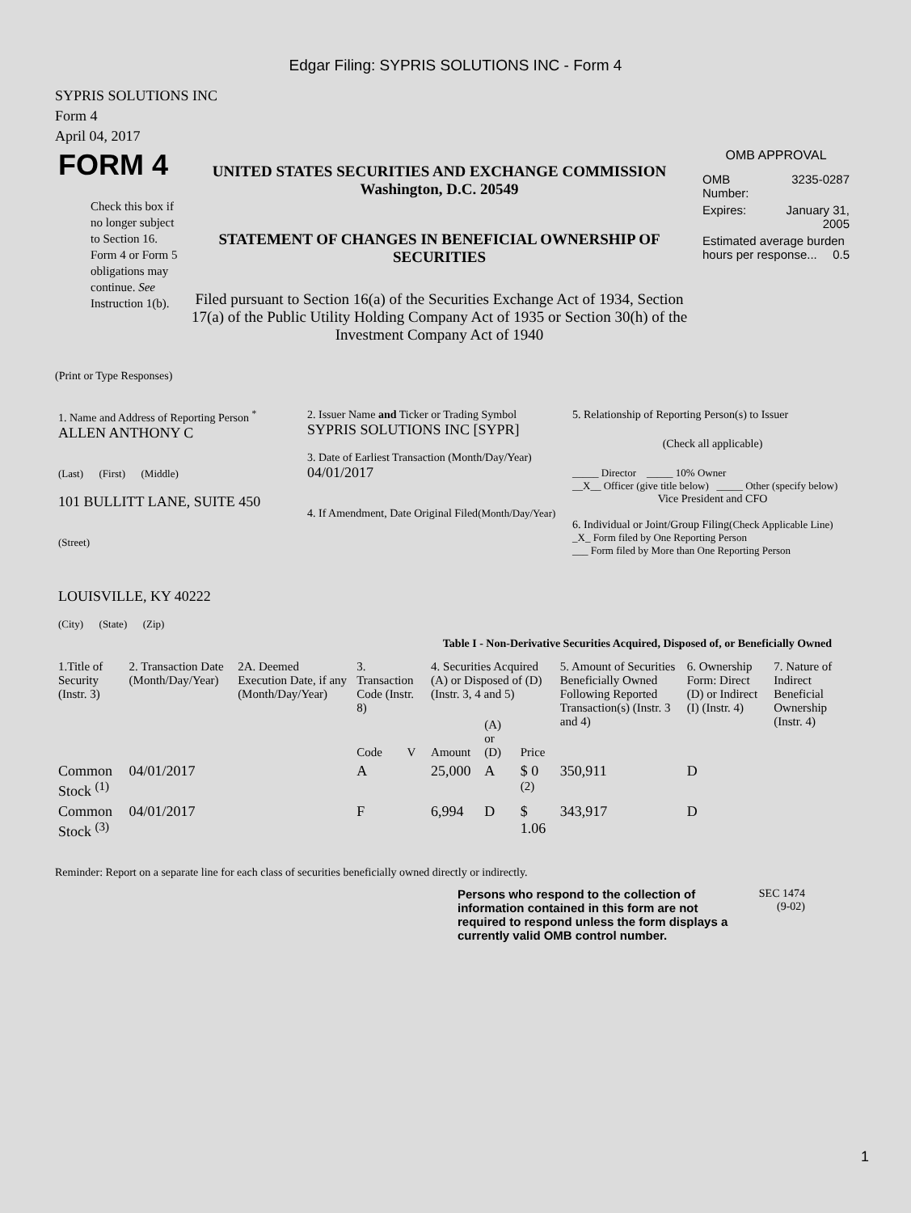Edgar Filing: SYPRIS SOLUTIONS INC - Form 4
SYPRIS SOLUTIONS INC
Form 4
April 04, 2017
| FORM 4 Check this box if no longer subject to Section 16. Form 4 or Form 5 obligations may continue. See Instruction 1(b). | UNITED STATES SECURITIES AND EXCHANGE COMMISSION Washington, D.C. 20549 STATEMENT OF CHANGES IN BENEFICIAL OWNERSHIP OF SECURITIES Filed pursuant to Section 16(a) of the Securities Exchange Act of 1934, Section 17(a) of the Public Utility Holding Company Act of 1935 or Section 30(h) of the Investment Company Act of 1940 | OMB APPROVAL / OMB Number: / 3235-0287 / / Expires: / January 31, 2005 / / Estimated average burden hours per response... 0.5 / / |
(Print or Type Responses)
| 1. Name and Address of Reporting Person <sup>*</sup> ALLEN ANTHONY C (Last) (First) (Middle) 101 BULLITT LANE, SUITE 450 (Street) LOUISVILLE, KY 40222 (City) (State) (Zip) | 2. Issuer Name and Ticker or Trading Symbol SYPRIS SOLUTIONS INC [SYPR] 3. Date of Earliest Transaction (Month/Day/Year) 04/01/2017 4. If Amendment, Date Original Filed (Month/Day/Year) | 5. Relationship of Reporting Person(s) to Issuer (Check all applicable) _____ Director _____ 10% Owner __X__ Officer (give title below) _____ Other (specify below) Vice President and CFO 6. Individual or Joint/Group Filing (Check Applicable Line) _X_ Form filed by One Reporting Person ___ Form filed by More than One Reporting Person |
Table I - Non-Derivative Securities Acquired, Disposed of, or Beneficially Owned
| 1.Title of Security (Instr. 3) | 2. Transaction Date (Month/Day/Year) | 2A. Deemed Execution Date, if any (Month/Day/Year) | 3. Transaction Code (Instr. 8) | | 4. Securities Acquired (A) or Disposed of (D) (Instr. 3, 4 and 5) | | | 5. Amount of Securities Beneficially Owned Following Reported Transaction(s) (Instr. 3 and 4) | 6. Ownership Form: Direct (D) or Indirect (I) (Instr. 4) | 7. Nature of Indirect Beneficial Ownership (Instr. 4) |
| --- | --- | --- | --- | --- | --- | --- | --- | --- | --- | --- |
| | | | Code | V | Amount | (A) or (D) | Price | | | |
| Common Stock <sup>(1)</sup> | 04/01/2017 | | A | | 25,000 | A | $ 0 <sup>(2)</sup> | 350,911 | D | |
| Common Stock <sup>(3)</sup> | 04/01/2017 | | F | | 6,994 | D | $ 1.06 | 343,917 | D | |
Reminder: Report on a separate line for each class of securities beneficially owned directly or indirectly.
Persons who respond to the collection of information contained in this form are not required to respond unless the form displays a currently valid OMB control number.
SEC 1474
(9-02)
1